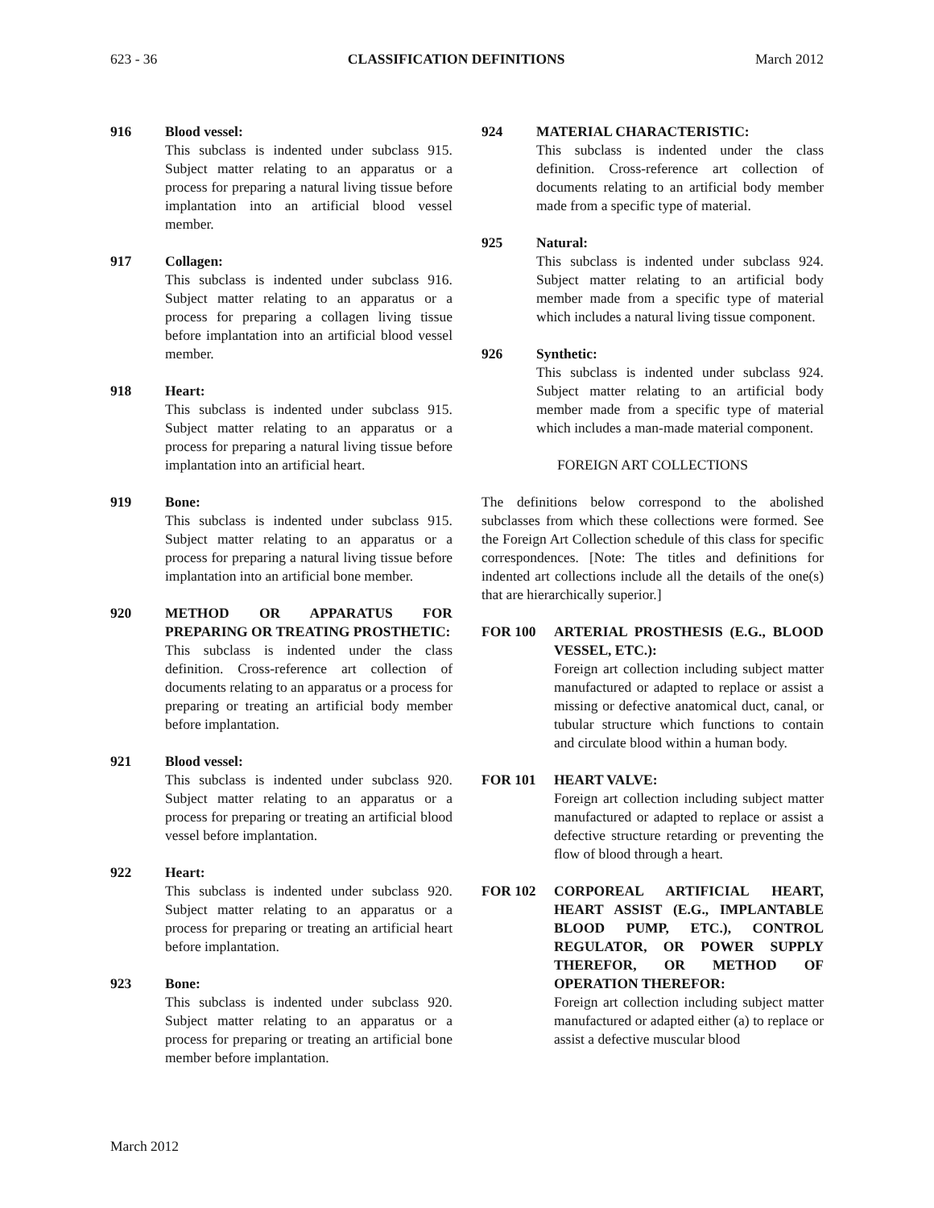623 - 36 CLASSIFICATION DEFINITIONS March 2012
916 Blood vessel:
This subclass is indented under subclass 915. Subject matter relating to an apparatus or a process for preparing a natural living tissue before implantation into an artificial blood vessel member.
917 Collagen:
This subclass is indented under subclass 916. Subject matter relating to an apparatus or a process for preparing a collagen living tissue before implantation into an artificial blood vessel member.
918 Heart:
This subclass is indented under subclass 915. Subject matter relating to an apparatus or a process for preparing a natural living tissue before implantation into an artificial heart.
919 Bone:
This subclass is indented under subclass 915. Subject matter relating to an apparatus or a process for preparing a natural living tissue before implantation into an artificial bone member.
920 METHOD OR APPARATUS FOR PREPARING OR TREATING PROSTHETIC:
This subclass is indented under the class definition. Cross-reference art collection of documents relating to an apparatus or a process for preparing or treating an artificial body member before implantation.
921 Blood vessel:
This subclass is indented under subclass 920. Subject matter relating to an apparatus or a process for preparing or treating an artificial blood vessel before implantation.
922 Heart:
This subclass is indented under subclass 920. Subject matter relating to an apparatus or a process for preparing or treating an artificial heart before implantation.
923 Bone:
This subclass is indented under subclass 920. Subject matter relating to an apparatus or a process for preparing or treating an artificial bone member before implantation.
924 MATERIAL CHARACTERISTIC:
This subclass is indented under the class definition. Cross-reference art collection of documents relating to an artificial body member made from a specific type of material.
925 Natural:
This subclass is indented under subclass 924. Subject matter relating to an artificial body member made from a specific type of material which includes a natural living tissue component.
926 Synthetic:
This subclass is indented under subclass 924. Subject matter relating to an artificial body member made from a specific type of material which includes a man-made material component.
FOREIGN ART COLLECTIONS
The definitions below correspond to the abolished subclasses from which these collections were formed. See the Foreign Art Collection schedule of this class for specific correspondences. [Note: The titles and definitions for indented art collections include all the details of the one(s) that are hierarchically superior.]
FOR 100 ARTERIAL PROSTHESIS (E.G., BLOOD VESSEL, ETC.):
Foreign art collection including subject matter manufactured or adapted to replace or assist a missing or defective anatomical duct, canal, or tubular structure which functions to contain and circulate blood within a human body.
FOR 101 HEART VALVE:
Foreign art collection including subject matter manufactured or adapted to replace or assist a defective structure retarding or preventing the flow of blood through a heart.
FOR 102 CORPOREAL ARTIFICIAL HEART, HEART ASSIST (E.G., IMPLANTABLE BLOOD PUMP, ETC.), CONTROL REGULATOR, OR POWER SUPPLY THEREFOR, OR METHOD OF OPERATION THEREFOR:
Foreign art collection including subject matter manufactured or adapted either (a) to replace or assist a defective muscular blood
March 2012